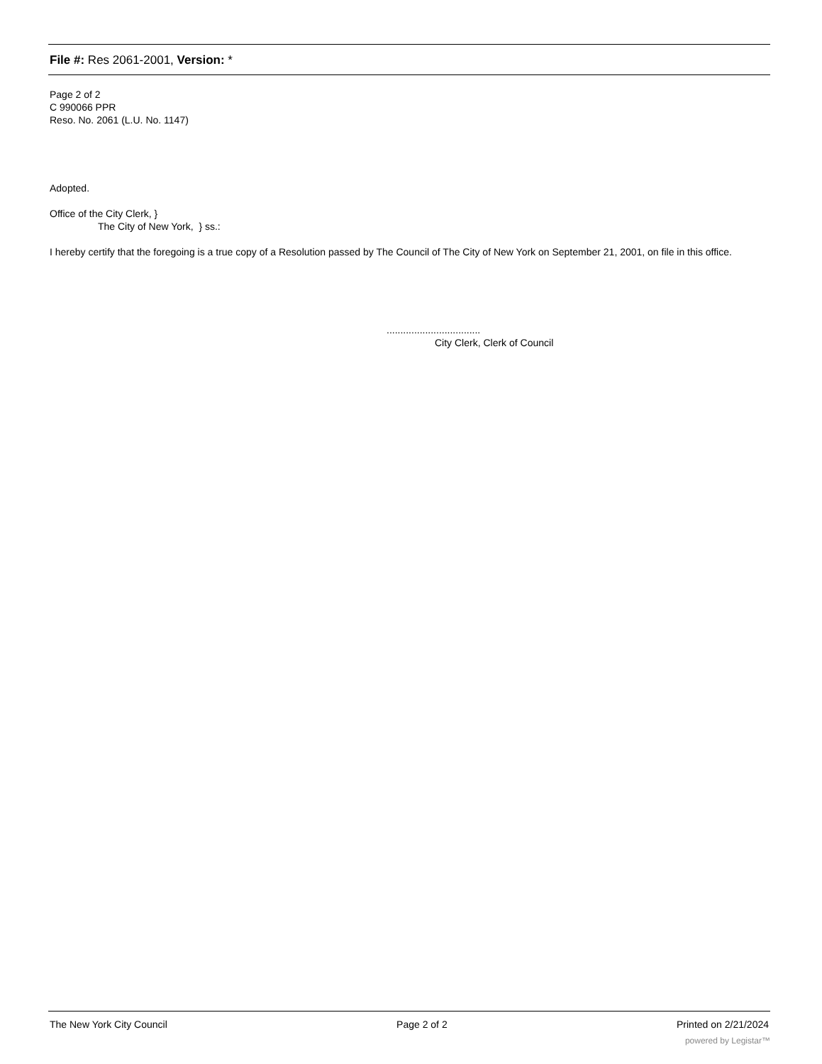File #: Res 2061-2001, Version: *
Page 2 of 2
C 990066 PPR
Reso. No. 2061 (L.U. No. 1147)
Adopted.
Office of the City Clerk, }
The City of New York, } ss.:
I hereby certify that the foregoing is a true copy of a Resolution passed by The Council of The City of New York on September 21, 2001, on file in this office.
..................................
City Clerk, Clerk of Council
The New York City Council Page 2 of 2 Printed on 2/21/2024
powered by Legistar™